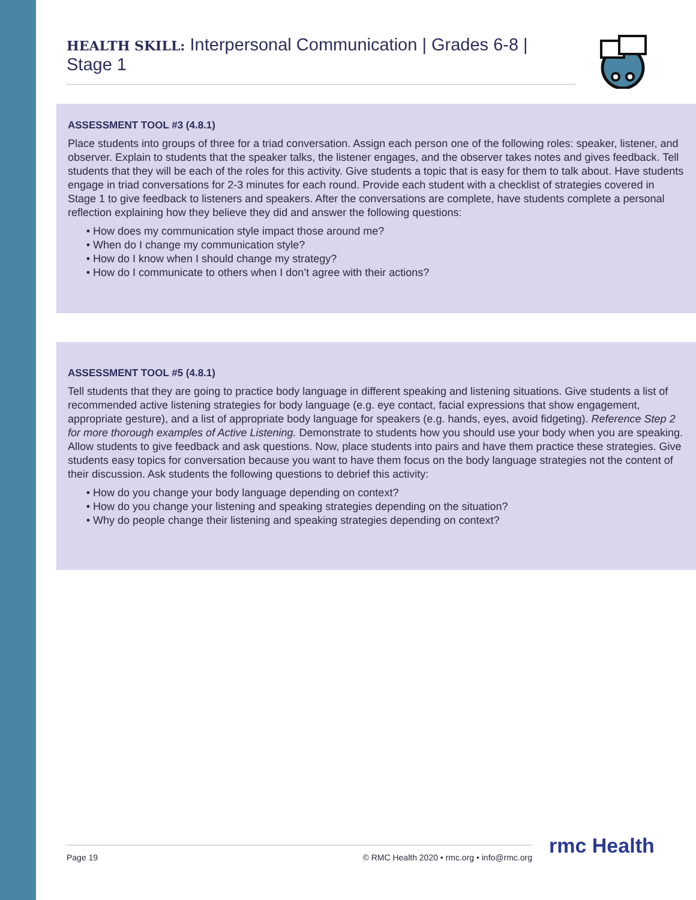HEALTH SKILL: Interpersonal Communication | Grades 6-8 | Stage 1
ASSESSMENT TOOL #3 (4.8.1)
Place students into groups of three for a triad conversation. Assign each person one of the following roles: speaker, listener, and observer. Explain to students that the speaker talks, the listener engages, and the observer takes notes and gives feedback. Tell students that they will be each of the roles for this activity. Give students a topic that is easy for them to talk about. Have students engage in triad conversations for 2-3 minutes for each round. Provide each student with a checklist of strategies covered in Stage 1 to give feedback to listeners and speakers. After the conversations are complete, have students complete a personal reflection explaining how they believe they did and answer the following questions:
How does my communication style impact those around me?
When do I change my communication style?
How do I know when I should change my strategy?
How do I communicate to others when I don’t agree with their actions?
ASSESSMENT TOOL #5 (4.8.1)
Tell students that they are going to practice body language in different speaking and listening situations. Give students a list of recommended active listening strategies for body language (e.g. eye contact, facial expressions that show engagement, appropriate gesture), and a list of appropriate body language for speakers (e.g. hands, eyes, avoid fidgeting). Reference Step 2 for more thorough examples of Active Listening. Demonstrate to students how you should use your body when you are speaking. Allow students to give feedback and ask questions. Now, place students into pairs and have them practice these strategies. Give students easy topics for conversation because you want to have them focus on the body language strategies not the content of their discussion. Ask students the following questions to debrief this activity:
How do you change your body language depending on context?
How do you change your listening and speaking strategies depending on the situation?
Why do people change their listening and speaking strategies depending on context?
Page 19 © RMC Health 2020 • rmc.org • info@rmc.org rmc Health